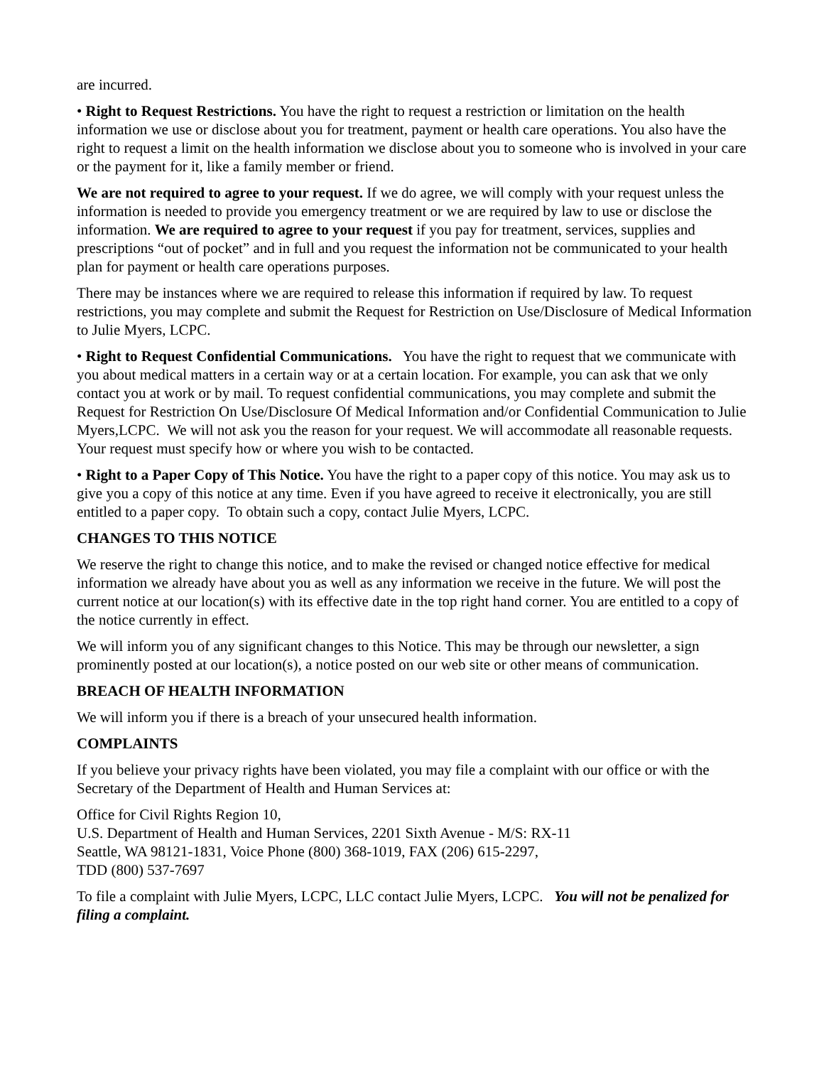are incurred.
• Right to Request Restrictions. You have the right to request a restriction or limitation on the health information we use or disclose about you for treatment, payment or health care operations. You also have the right to request a limit on the health information we disclose about you to someone who is involved in your care or the payment for it, like a family member or friend.
We are not required to agree to your request. If we do agree, we will comply with your request unless the information is needed to provide you emergency treatment or we are required by law to use or disclose the information. We are required to agree to your request if you pay for treatment, services, supplies and prescriptions “out of pocket” and in full and you request the information not be communicated to your health plan for payment or health care operations purposes.
There may be instances where we are required to release this information if required by law. To request restrictions, you may complete and submit the Request for Restriction on Use/Disclosure of Medical Information to Julie Myers, LCPC.
• Right to Request Confidential Communications. You have the right to request that we communicate with you about medical matters in a certain way or at a certain location. For example, you can ask that we only contact you at work or by mail. To request confidential communications, you may complete and submit the Request for Restriction On Use/Disclosure Of Medical Information and/or Confidential Communication to Julie Myers,LCPC. We will not ask you the reason for your request. We will accommodate all reasonable requests. Your request must specify how or where you wish to be contacted.
• Right to a Paper Copy of This Notice. You have the right to a paper copy of this notice. You may ask us to give you a copy of this notice at any time. Even if you have agreed to receive it electronically, you are still entitled to a paper copy. To obtain such a copy, contact Julie Myers, LCPC.
CHANGES TO THIS NOTICE
We reserve the right to change this notice, and to make the revised or changed notice effective for medical information we already have about you as well as any information we receive in the future. We will post the current notice at our location(s) with its effective date in the top right hand corner. You are entitled to a copy of the notice currently in effect.
We will inform you of any significant changes to this Notice. This may be through our newsletter, a sign prominently posted at our location(s), a notice posted on our web site or other means of communication.
BREACH OF HEALTH INFORMATION
We will inform you if there is a breach of your unsecured health information.
COMPLAINTS
If you believe your privacy rights have been violated, you may file a complaint with our office or with the Secretary of the Department of Health and Human Services at:
Office for Civil Rights Region 10,
U.S. Department of Health and Human Services, 2201 Sixth Avenue - M/S: RX-11
Seattle, WA 98121-1831, Voice Phone (800) 368-1019, FAX (206) 615-2297,
TDD (800) 537-7697
To file a complaint with Julie Myers, LCPC, LLC contact Julie Myers, LCPC. You will not be penalized for filing a complaint.